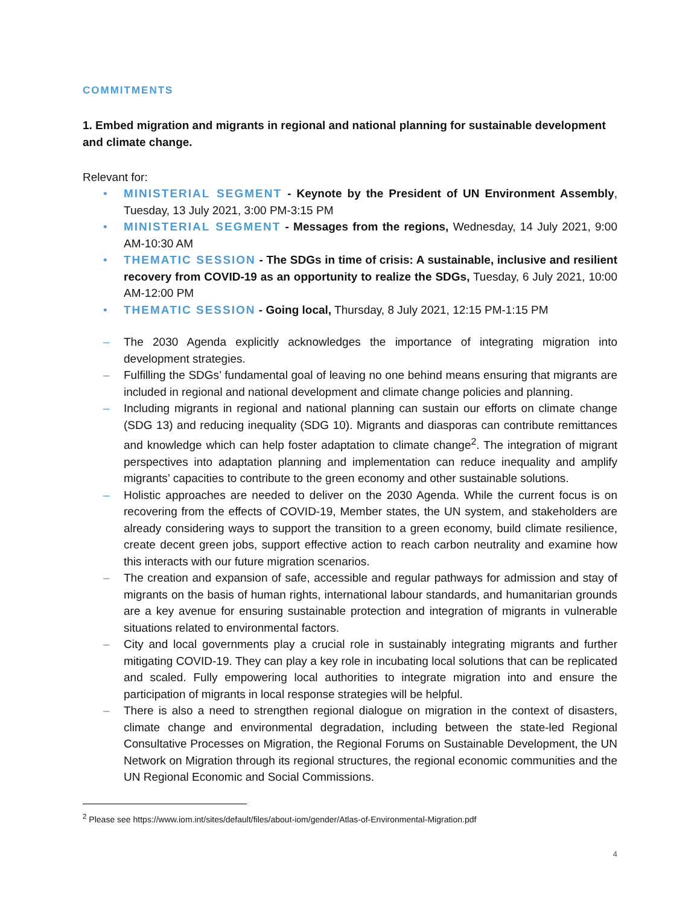COMMITMENTS
1. Embed migration and migrants in regional and national planning for sustainable development and climate change.
Relevant for:
• MINISTERIAL SEGMENT - Keynote by the President of UN Environment Assembly, Tuesday, 13 July 2021, 3:00 PM-3:15 PM
• MINISTERIAL SEGMENT - Messages from the regions, Wednesday, 14 July 2021, 9:00 AM-10:30 AM
• THEMATIC SESSION - The SDGs in time of crisis: A sustainable, inclusive and resilient recovery from COVID-19 as an opportunity to realize the SDGs, Tuesday, 6 July 2021, 10:00 AM-12:00 PM
• THEMATIC SESSION - Going local, Thursday, 8 July 2021, 12:15 PM-1:15 PM
– The 2030 Agenda explicitly acknowledges the importance of integrating migration into development strategies.
– Fulfilling the SDGs’ fundamental goal of leaving no one behind means ensuring that migrants are included in regional and national development and climate change policies and planning.
– Including migrants in regional and national planning can sustain our efforts on climate change (SDG 13) and reducing inequality (SDG 10). Migrants and diasporas can contribute remittances and knowledge which can help foster adaptation to climate change<sup>2</sup>. The integration of migrant perspectives into adaptation planning and implementation can reduce inequality and amplify migrants’ capacities to contribute to the green economy and other sustainable solutions.
– Holistic approaches are needed to deliver on the 2030 Agenda. While the current focus is on recovering from the effects of COVID-19, Member states, the UN system, and stakeholders are already considering ways to support the transition to a green economy, build climate resilience, create decent green jobs, support effective action to reach carbon neutrality and examine how this interacts with our future migration scenarios.
– The creation and expansion of safe, accessible and regular pathways for admission and stay of migrants on the basis of human rights, international labour standards, and humanitarian grounds are a key avenue for ensuring sustainable protection and integration of migrants in vulnerable situations related to environmental factors.
– City and local governments play a crucial role in sustainably integrating migrants and further mitigating COVID-19. They can play a key role in incubating local solutions that can be replicated and scaled. Fully empowering local authorities to integrate migration into and ensure the participation of migrants in local response strategies will be helpful.
– There is also a need to strengthen regional dialogue on migration in the context of disasters, climate change and environmental degradation, including between the state-led Regional Consultative Processes on Migration, the Regional Forums on Sustainable Development, the UN Network on Migration through its regional structures, the regional economic communities and the UN Regional Economic and Social Commissions.
<sup>2</sup> Please see https://www.iom.int/sites/default/files/about-iom/gender/Atlas-of-Environmental-Migration.pdf
4